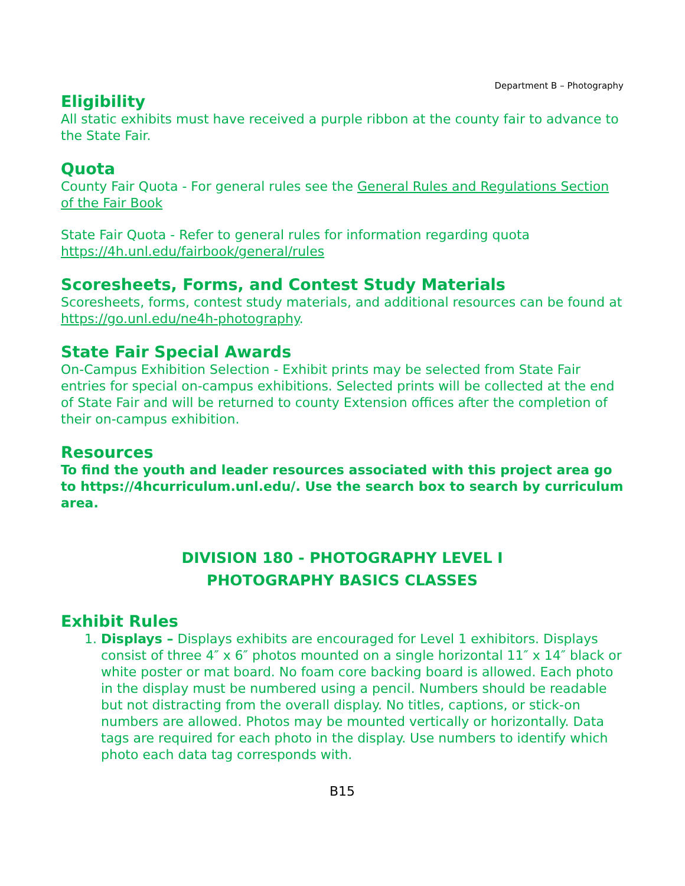Department B – Photography
Eligibility
All static exhibits must have received a purple ribbon at the county fair to advance to the State Fair.
Quota
County Fair Quota - For general rules see the General Rules and Regulations Section of the Fair Book
State Fair Quota - Refer to general rules for information regarding quota https://4h.unl.edu/fairbook/general/rules
Scoresheets, Forms, and Contest Study Materials
Scoresheets, forms, contest study materials, and additional resources can be found at https://go.unl.edu/ne4h-photography.
State Fair Special Awards
On-Campus Exhibition Selection - Exhibit prints may be selected from State Fair entries for special on-campus exhibitions. Selected prints will be collected at the end of State Fair and will be returned to county Extension offices after the completion of their on-campus exhibition.
Resources
To find the youth and leader resources associated with this project area go to https://4hcurriculum.unl.edu/. Use the search box to search by curriculum area.
DIVISION 180 - PHOTOGRAPHY LEVEL I
PHOTOGRAPHY BASICS CLASSES
Exhibit Rules
1. Displays – Displays exhibits are encouraged for Level 1 exhibitors. Displays consist of three 4″ x 6″ photos mounted on a single horizontal 11″ x 14″ black or white poster or mat board. No foam core backing board is allowed. Each photo in the display must be numbered using a pencil. Numbers should be readable but not distracting from the overall display. No titles, captions, or stick-on numbers are allowed. Photos may be mounted vertically or horizontally. Data tags are required for each photo in the display. Use numbers to identify which photo each data tag corresponds with.
B15